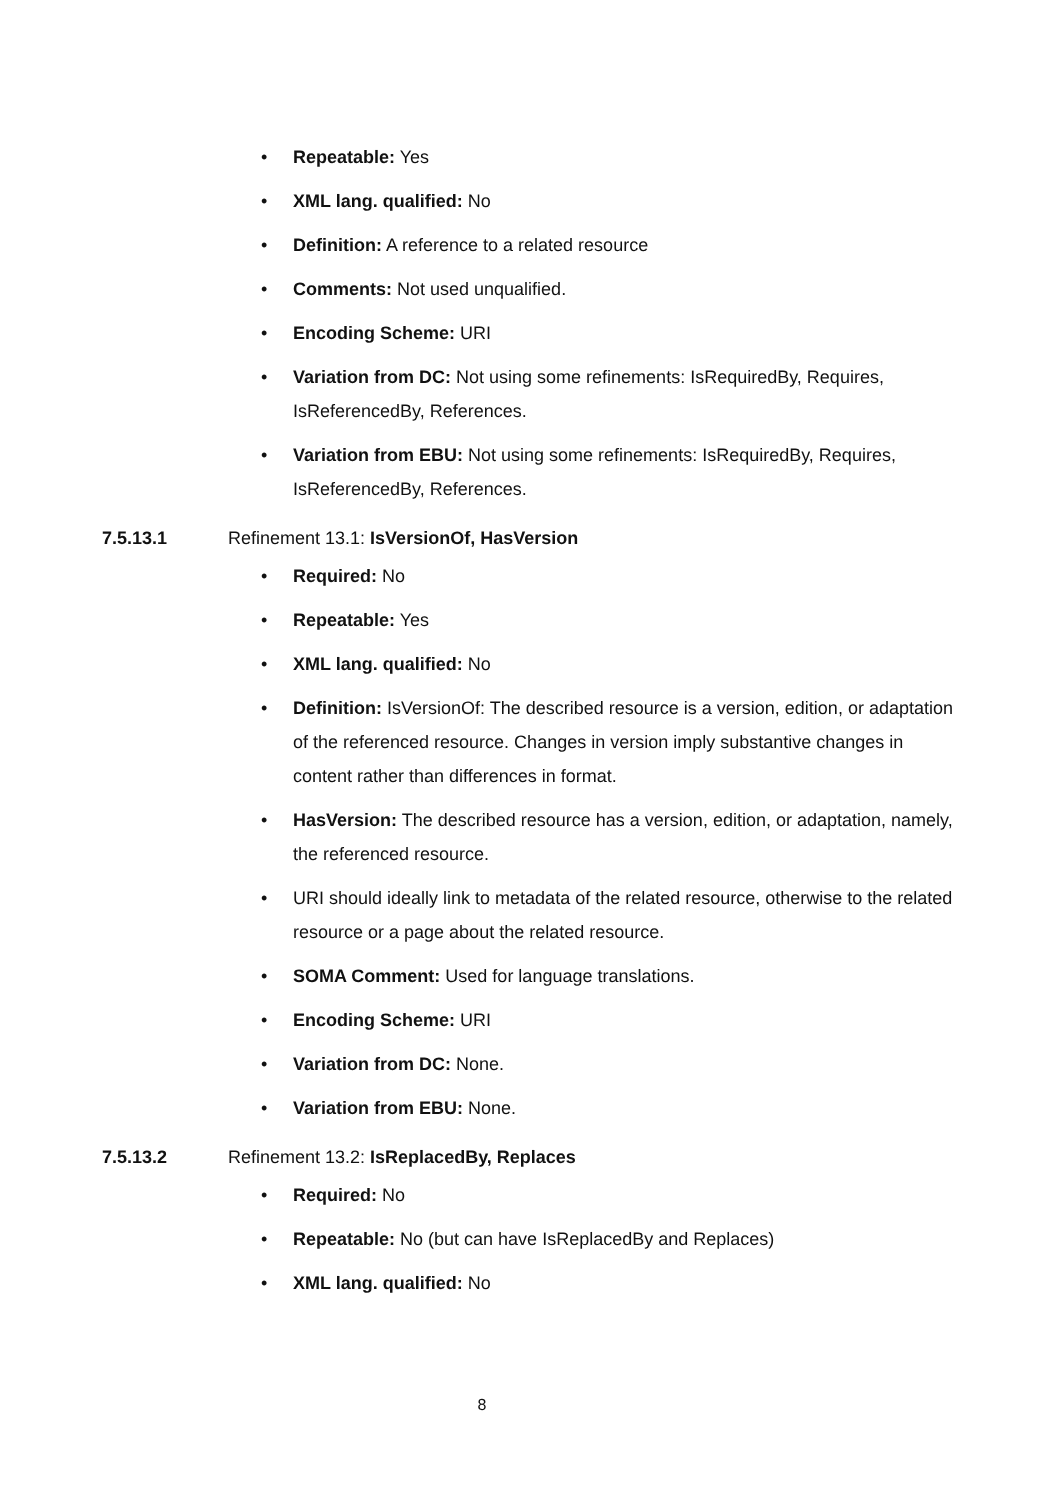• Repeatable: Yes
• XML lang. qualified: No
• Definition: A reference to a related resource
• Comments: Not used unqualified.
• Encoding Scheme: URI
• Variation from DC: Not using some refinements: IsRequiredBy, Requires, IsReferencedBy, References.
• Variation from EBU: Not using some refinements: IsRequiredBy, Requires, IsReferencedBy, References.
7.5.13.1 Refinement 13.1: IsVersionOf, HasVersion
• Required: No
• Repeatable: Yes
• XML lang. qualified: No
• Definition: IsVersionOf: The described resource is a version, edition, or adaptation of the referenced resource. Changes in version imply substantive changes in content rather than differences in format.
• HasVersion: The described resource has a version, edition, or adaptation, namely, the referenced resource.
• URI should ideally link to metadata of the related resource, otherwise to the related resource or a page about the related resource.
• SOMA Comment: Used for language translations.
• Encoding Scheme: URI
• Variation from DC: None.
• Variation from EBU: None.
7.5.13.2 Refinement 13.2: IsReplacedBy, Replaces
• Required: No
• Repeatable: No (but can have IsReplacedBy and Replaces)
• XML lang. qualified: No
8